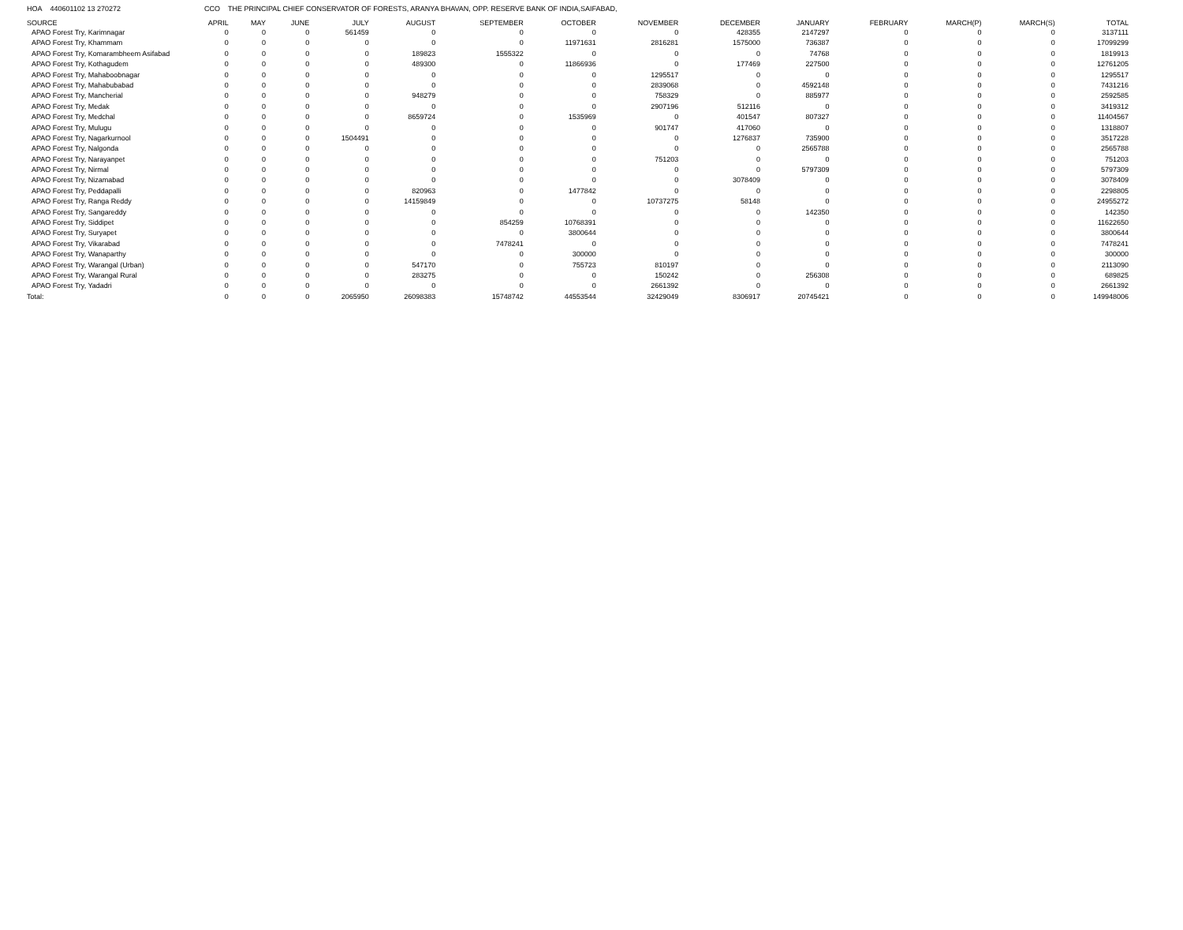HOA 440601102 13 270272 CCO THE PRINCIPAL CHIEF CONSERVATOR OF FORESTS, ARANYA BHAVAN, OPP. RESERVE BANK OF INDIA,SAIFABAD,
| SOURCE | APRIL | MAY | JUNE | JULY | AUGUST | SEPTEMBER | OCTOBER | NOVEMBER | DECEMBER | JANUARY | FEBRUARY | MARCH(P) | MARCH(S) | TOTAL |
| --- | --- | --- | --- | --- | --- | --- | --- | --- | --- | --- | --- | --- | --- | --- |
| APAO Forest Try, Karimnagar | 0 | 0 | 0 | 561459 | 0 | 0 | 0 | 0 | 428355 | 2147297 | 0 | 0 | 0 | 3137111 |
| APAO Forest Try, Khammam | 0 | 0 | 0 | 0 | 0 | 0 | 11971631 | 2816281 | 1575000 | 736387 | 0 | 0 | 0 | 17099299 |
| APAO Forest Try, Komarambheem Asifabad | 0 | 0 | 0 | 0 | 189823 | 1555322 | 0 | 0 | 0 | 74768 | 0 | 0 | 0 | 1819913 |
| APAO Forest Try, Kothagudem | 0 | 0 | 0 | 0 | 489300 | 0 | 11866936 | 0 | 177469 | 227500 | 0 | 0 | 0 | 12761205 |
| APAO Forest Try, Mahaboobnagar | 0 | 0 | 0 | 0 | 0 | 0 | 0 | 1295517 | 0 | 0 | 0 | 0 | 0 | 1295517 |
| APAO Forest Try, Mahabubabad | 0 | 0 | 0 | 0 | 0 | 0 | 0 | 2839068 | 0 | 4592148 | 0 | 0 | 0 | 7431216 |
| APAO Forest Try, Mancherial | 0 | 0 | 0 | 0 | 948279 | 0 | 0 | 758329 | 0 | 885977 | 0 | 0 | 0 | 2592585 |
| APAO Forest Try, Medak | 0 | 0 | 0 | 0 | 0 | 0 | 0 | 2907196 | 512116 | 0 | 0 | 0 | 0 | 3419312 |
| APAO Forest Try, Medchal | 0 | 0 | 0 | 0 | 8659724 | 0 | 1535969 | 0 | 401547 | 807327 | 0 | 0 | 0 | 11404567 |
| APAO Forest Try, Mulugu | 0 | 0 | 0 | 0 | 0 | 0 | 0 | 901747 | 417060 | 0 | 0 | 0 | 0 | 1318807 |
| APAO Forest Try, Nagarkurnool | 0 | 0 | 0 | 1504491 | 0 | 0 | 0 | 0 | 1276837 | 735900 | 0 | 0 | 0 | 3517228 |
| APAO Forest Try, Nalgonda | 0 | 0 | 0 | 0 | 0 | 0 | 0 | 0 | 0 | 2565788 | 0 | 0 | 0 | 2565788 |
| APAO Forest Try, Narayanpet | 0 | 0 | 0 | 0 | 0 | 0 | 0 | 751203 | 0 | 0 | 0 | 0 | 0 | 751203 |
| APAO Forest Try, Nirmal | 0 | 0 | 0 | 0 | 0 | 0 | 0 | 0 | 0 | 5797309 | 0 | 0 | 0 | 5797309 |
| APAO Forest Try, Nizamabad | 0 | 0 | 0 | 0 | 0 | 0 | 0 | 0 | 3078409 | 0 | 0 | 0 | 0 | 3078409 |
| APAO Forest Try, Peddapalli | 0 | 0 | 0 | 0 | 820963 | 0 | 1477842 | 0 | 0 | 0 | 0 | 0 | 0 | 2298805 |
| APAO Forest Try, Ranga Reddy | 0 | 0 | 0 | 0 | 14159849 | 0 | 0 | 10737275 | 58148 | 0 | 0 | 0 | 0 | 24955272 |
| APAO Forest Try, Sangareddy | 0 | 0 | 0 | 0 | 0 | 0 | 0 | 0 | 0 | 142350 | 0 | 0 | 0 | 142350 |
| APAO Forest Try, Siddipet | 0 | 0 | 0 | 0 | 0 | 854259 | 10768391 | 0 | 0 | 0 | 0 | 0 | 0 | 11622650 |
| APAO Forest Try, Suryapet | 0 | 0 | 0 | 0 | 0 | 0 | 3800644 | 0 | 0 | 0 | 0 | 0 | 0 | 3800644 |
| APAO Forest Try, Vikarabad | 0 | 0 | 0 | 0 | 0 | 7478241 | 0 | 0 | 0 | 0 | 0 | 0 | 0 | 7478241 |
| APAO Forest Try, Wanaparthy | 0 | 0 | 0 | 0 | 0 | 0 | 300000 | 0 | 0 | 0 | 0 | 0 | 0 | 300000 |
| APAO Forest Try, Warangal (Urban) | 0 | 0 | 0 | 0 | 547170 | 0 | 755723 | 810197 | 0 | 0 | 0 | 0 | 0 | 2113090 |
| APAO Forest Try, Warangal Rural | 0 | 0 | 0 | 0 | 283275 | 0 | 0 | 150242 | 0 | 256308 | 0 | 0 | 0 | 689825 |
| APAO Forest Try, Yadadri | 0 | 0 | 0 | 0 | 0 | 0 | 0 | 2661392 | 0 | 0 | 0 | 0 | 0 | 2661392 |
| Total: | 0 | 0 | 0 | 2065950 | 26098383 | 15748742 | 44553544 | 32429049 | 8306917 | 20745421 | 0 | 0 | 0 | 149948006 |